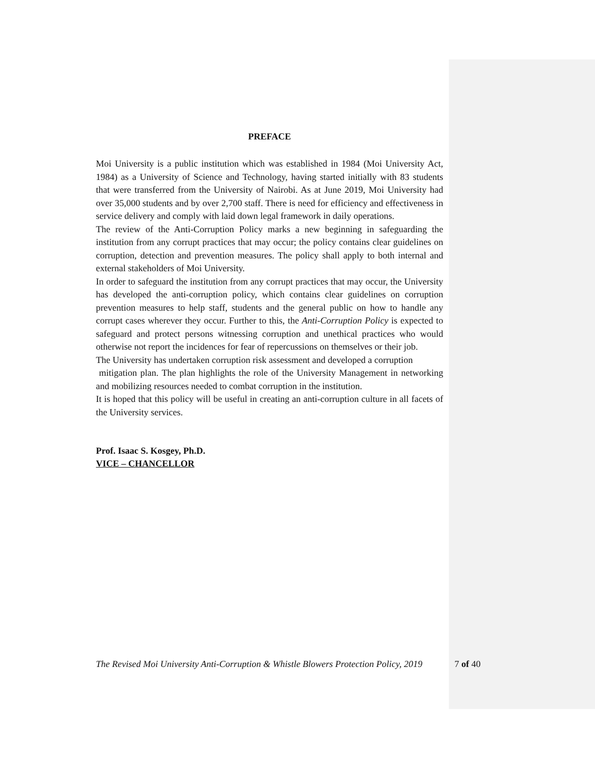PREFACE
Moi University is a public institution which was established in 1984 (Moi University Act, 1984) as a University of Science and Technology, having started initially with 83 students that were transferred from the University of Nairobi. As at June 2019, Moi University had over 35,000 students and by over 2,700 staff. There is need for efficiency and effectiveness in service delivery and comply with laid down legal framework in daily operations.
The review of the Anti-Corruption Policy marks a new beginning in safeguarding the institution from any corrupt practices that may occur; the policy contains clear guidelines on corruption, detection and prevention measures. The policy shall apply to both internal and external stakeholders of Moi University.
In order to safeguard the institution from any corrupt practices that may occur, the University has developed the anti-corruption policy, which contains clear guidelines on corruption prevention measures to help staff, students and the general public on how to handle any corrupt cases wherever they occur. Further to this, the Anti-Corruption Policy is expected to safeguard and protect persons witnessing corruption and unethical practices who would otherwise not report the incidences for fear of repercussions on themselves or their job.
The University has undertaken corruption risk assessment and developed a corruption
mitigation plan. The plan highlights the role of the University Management in networking and mobilizing resources needed to combat corruption in the institution.
It is hoped that this policy will be useful in creating an anti-corruption culture in all facets of the University services.
Prof. Isaac S. Kosgey, Ph.D.
VICE – CHANCELLOR
The Revised Moi University Anti-Corruption & Whistle Blowers Protection Policy, 2019 7 of 40